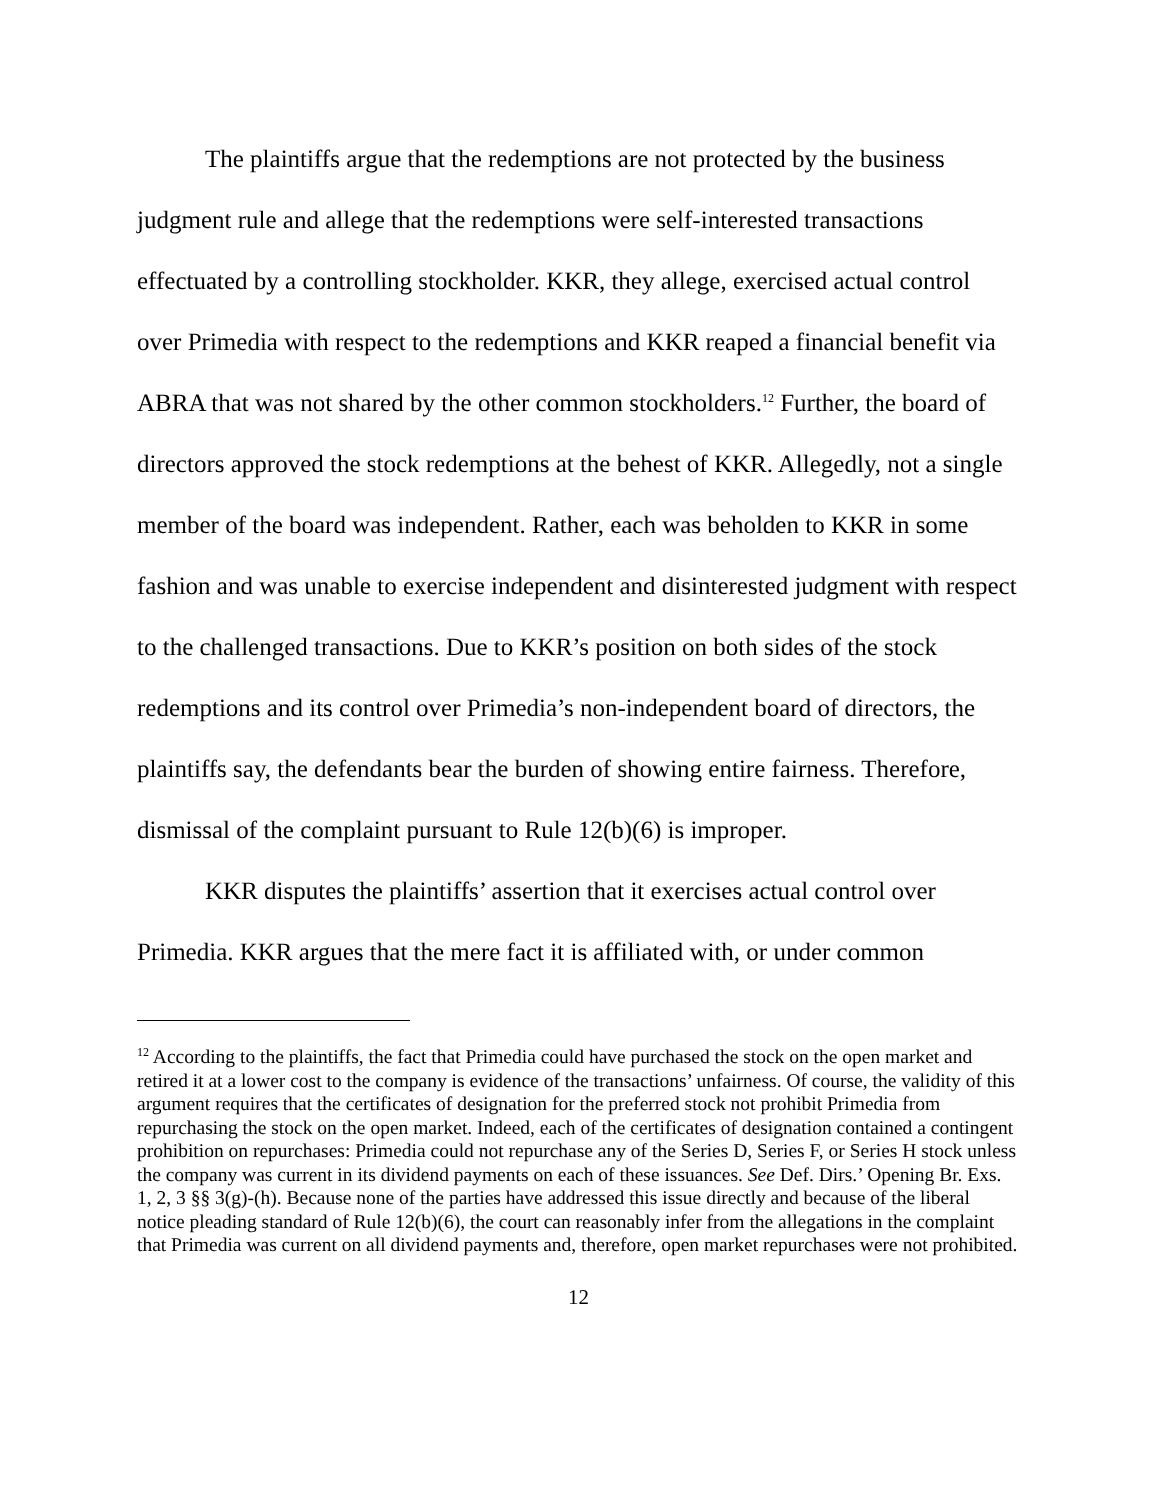The plaintiffs argue that the redemptions are not protected by the business judgment rule and allege that the redemptions were self-interested transactions effectuated by a controlling stockholder. KKR, they allege, exercised actual control over Primedia with respect to the redemptions and KKR reaped a financial benefit via ABRA that was not shared by the other common stockholders.<sup>12</sup> Further, the board of directors approved the stock redemptions at the behest of KKR. Allegedly, not a single member of the board was independent. Rather, each was beholden to KKR in some fashion and was unable to exercise independent and disinterested judgment with respect to the challenged transactions. Due to KKR’s position on both sides of the stock redemptions and its control over Primedia’s non-independent board of directors, the plaintiffs say, the defendants bear the burden of showing entire fairness. Therefore, dismissal of the complaint pursuant to Rule 12(b)(6) is improper.
KKR disputes the plaintiffs’ assertion that it exercises actual control over Primedia. KKR argues that the mere fact it is affiliated with, or under common
<sup>12</sup> According to the plaintiffs, the fact that Primedia could have purchased the stock on the open market and retired it at a lower cost to the company is evidence of the transactions’ unfairness. Of course, the validity of this argument requires that the certificates of designation for the preferred stock not prohibit Primedia from repurchasing the stock on the open market. Indeed, each of the certificates of designation contained a contingent prohibition on repurchases: Primedia could not repurchase any of the Series D, Series F, or Series H stock unless the company was current in its dividend payments on each of these issuances. See Def. Dirs.’ Opening Br. Exs. 1, 2, 3 §§ 3(g)-(h). Because none of the parties have addressed this issue directly and because of the liberal notice pleading standard of Rule 12(b)(6), the court can reasonably infer from the allegations in the complaint that Primedia was current on all dividend payments and, therefore, open market repurchases were not prohibited.
12